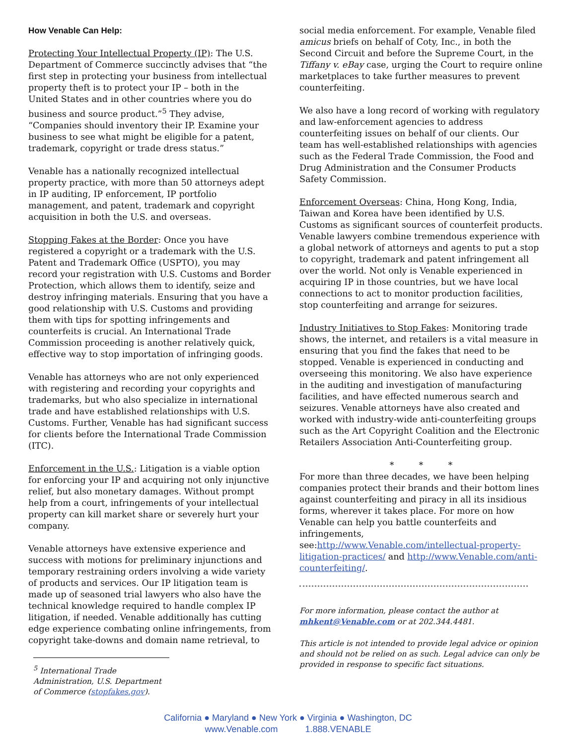How Venable Can Help:
Protecting Your Intellectual Property (IP): The U.S. Department of Commerce succinctly advises that “the first step in protecting your business from intellectual property theft is to protect your IP – both in the United States and in other countries where you do business and source product.”<sup>5</sup> They advise, “Companies should inventory their IP. Examine your business to see what might be eligible for a patent, trademark, copyright or trade dress status.”
Venable has a nationally recognized intellectual property practice, with more than 50 attorneys adept in IP auditing, IP enforcement, IP portfolio management, and patent, trademark and copyright acquisition in both the U.S. and overseas.
Stopping Fakes at the Border: Once you have registered a copyright or a trademark with the U.S. Patent and Trademark Office (USPTO), you may record your registration with U.S. Customs and Border Protection, which allows them to identify, seize and destroy infringing materials. Ensuring that you have a good relationship with U.S. Customs and providing them with tips for spotting infringements and counterfeits is crucial. An International Trade Commission proceeding is another relatively quick, effective way to stop importation of infringing goods.
Venable has attorneys who are not only experienced with registering and recording your copyrights and trademarks, but who also specialize in international trade and have established relationships with U.S. Customs. Further, Venable has had significant success for clients before the International Trade Commission (ITC).
Enforcement in the U.S.: Litigation is a viable option for enforcing your IP and acquiring not only injunctive relief, but also monetary damages. Without prompt help from a court, infringements of your intellectual property can kill market share or severely hurt your company.
Venable attorneys have extensive experience and success with motions for preliminary injunctions and temporary restraining orders involving a wide variety of products and services. Our IP litigation team is made up of seasoned trial lawyers who also have the technical knowledge required to handle complex IP litigation, if needed. Venable additionally has cutting edge experience combating online infringements, from copyright take-downs and domain name retrieval, to
<sup>5</sup> International Trade Administration, U.S. Department of Commerce (stopfakes.gov).
social media enforcement. For example, Venable filed amicus briefs on behalf of Coty, Inc., in both the Second Circuit and before the Supreme Court, in the Tiffany v. eBay case, urging the Court to require online marketplaces to take further measures to prevent counterfeiting.
We also have a long record of working with regulatory and law-enforcement agencies to address counterfeiting issues on behalf of our clients. Our team has well-established relationships with agencies such as the Federal Trade Commission, the Food and Drug Administration and the Consumer Products Safety Commission.
Enforcement Overseas: China, Hong Kong, India, Taiwan and Korea have been identified by U.S. Customs as significant sources of counterfeit products. Venable lawyers combine tremendous experience with a global network of attorneys and agents to put a stop to copyright, trademark and patent infringement all over the world. Not only is Venable experienced in acquiring IP in those countries, but we have local connections to act to monitor production facilities, stop counterfeiting and arrange for seizures.
Industry Initiatives to Stop Fakes: Monitoring trade shows, the internet, and retailers is a vital measure in ensuring that you find the fakes that need to be stopped. Venable is experienced in conducting and overseeing this monitoring. We also have experience in the auditing and investigation of manufacturing facilities, and have effected numerous search and seizures. Venable attorneys have also created and worked with industry-wide anti-counterfeiting groups such as the Art Copyright Coalition and the Electronic Retailers Association Anti-Counterfeiting group.
* * *
For more than three decades, we have been helping companies protect their brands and their bottom lines against counterfeiting and piracy in all its insidious forms, wherever it takes place. For more on how Venable can help you battle counterfeits and infringements, see:http://www.Venable.com/intellectual-property-litigation-practices/ and http://www.Venable.com/anti-counterfeiting/.
For more information, please contact the author at mhkent@Venable.com or at 202.344.4481.
This article is not intended to provide legal advice or opinion and should not be relied on as such. Legal advice can only be provided in response to specific fact situations.
California ● Maryland ● New York ● Virginia ● Washington, DC
www.Venable.com 1.888.VENABLE